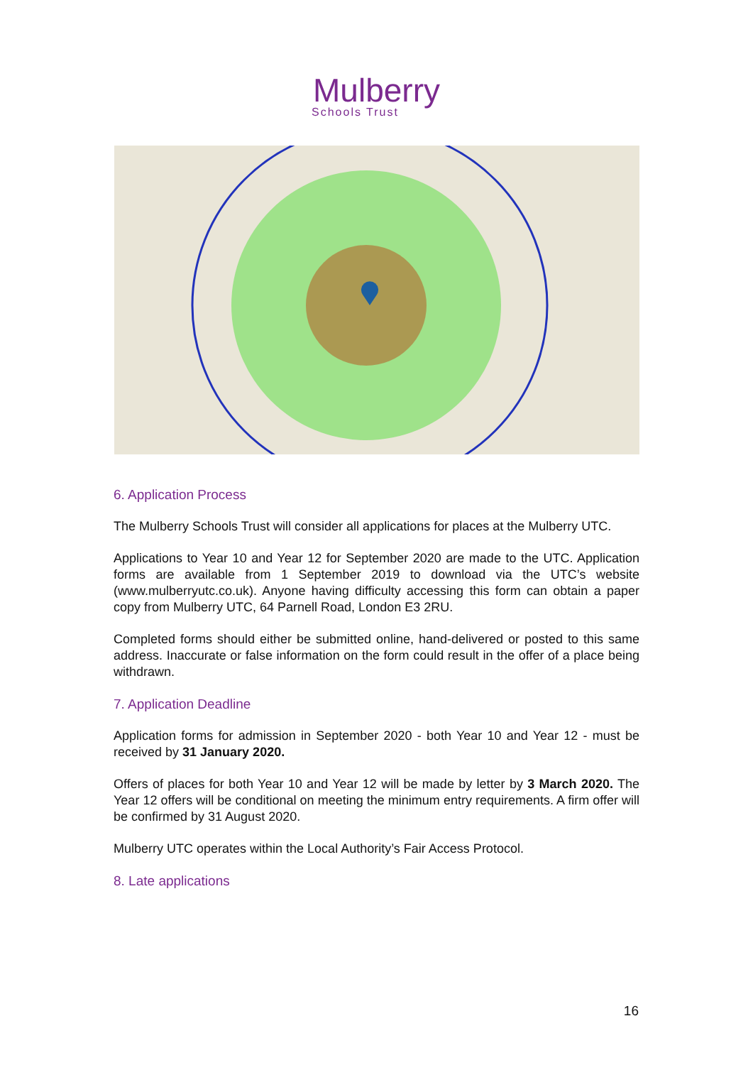Mulberry
Schools Trust
6. Application Process
The Mulberry Schools Trust will consider all applications for places at the Mulberry UTC.
Applications to Year 10 and Year 12 for September 2020 are made to the UTC. Application forms are available from 1 September 2019 to download via the UTC’s website (www.mulberryutc.co.uk). Anyone having difficulty accessing this form can obtain a paper copy from Mulberry UTC, 64 Parnell Road, London E3 2RU.
Completed forms should either be submitted online, hand-delivered or posted to this same address. Inaccurate or false information on the form could result in the offer of a place being withdrawn.
7. Application Deadline
Application forms for admission in September 2020 - both Year 10 and Year 12 - must be received by 31 January 2020.
Offers of places for both Year 10 and Year 12 will be made by letter by 3 March 2020. The Year 12 offers will be conditional on meeting the minimum entry requirements. A firm offer will be confirmed by 31 August 2020.
Mulberry UTC operates within the Local Authority’s Fair Access Protocol.
8. Late applications
16